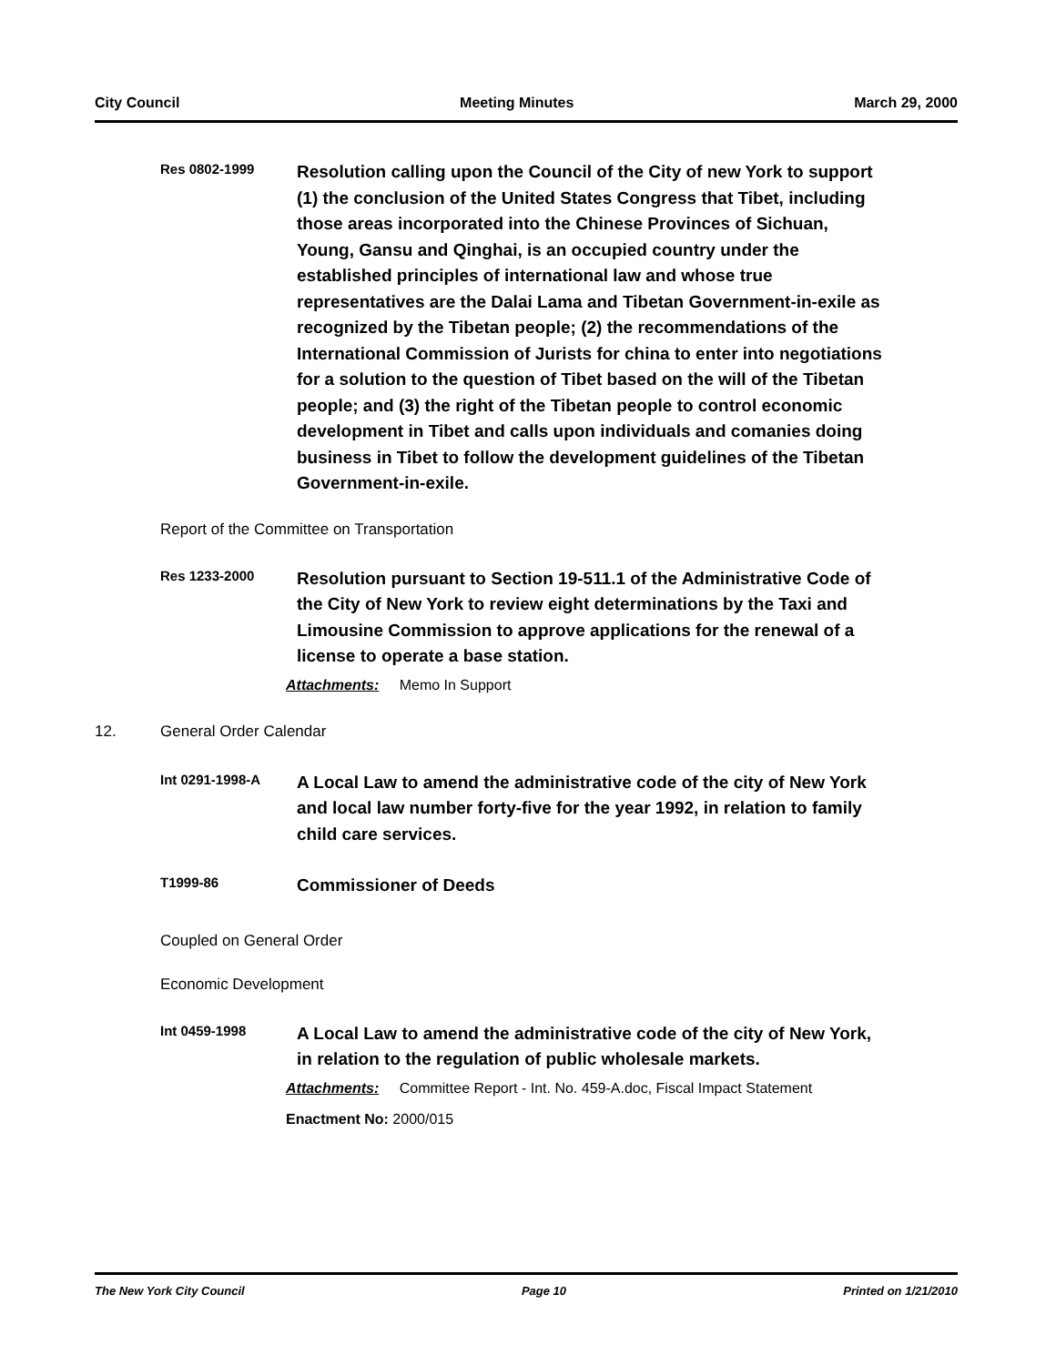City Council Meeting Minutes March 29, 2000
Res 0802-1999
Resolution calling upon the Council of the City of new York to support (1) the conclusion of the United States Congress that Tibet, including those areas incorporated into the Chinese Provinces of Sichuan, Young, Gansu and Qinghai, is an occupied country under the established principles of international law and whose true representatives are the Dalai Lama and Tibetan Government-in-exile as recognized by the Tibetan people; (2) the recommendations of the International Commission of Jurists for china to enter into negotiations for a solution to the question of Tibet based on the will of the Tibetan people; and (3) the right of the Tibetan people to control economic development in Tibet and calls upon individuals and comanies doing business in Tibet to follow the development guidelines of the Tibetan Government-in-exile.
Report of the Committee on Transportation
Res 1233-2000
Resolution pursuant to Section 19-511.1 of the Administrative Code of the City of New York to review eight determinations by the Taxi and Limousine Commission to approve applications for the renewal of a license to operate a base station.
Attachments: Memo In Support
12. General Order Calendar
Int 0291-1998-A
A Local Law to amend the administrative code of the city of New York and local law number forty-five for the year 1992, in relation to family child care services.
T1999-86
Commissioner of Deeds
Coupled on General Order
Economic Development
Int 0459-1998
A Local Law to amend the administrative code of the city of New York, in relation to the regulation of public wholesale markets.
Attachments: Committee Report - Int. No. 459-A.doc, Fiscal Impact Statement
Enactment No: 2000/015
The New York City Council Page 10 Printed on 1/21/2010